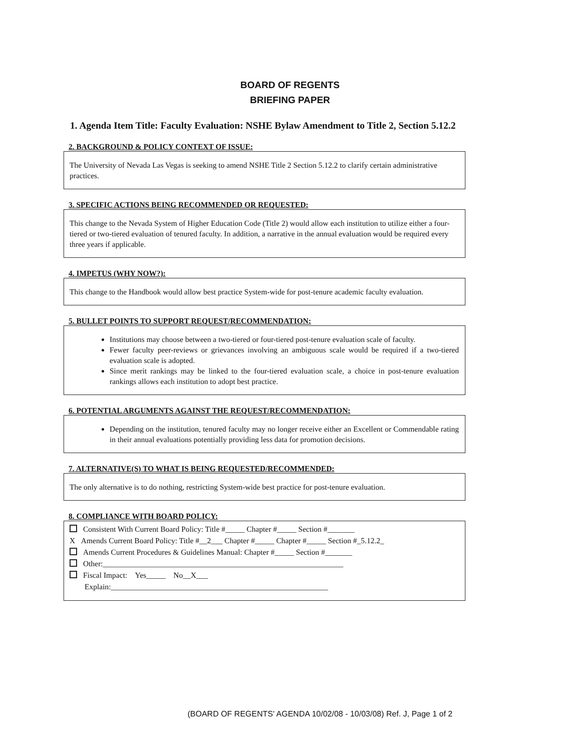BOARD OF REGENTS
BRIEFING PAPER
1. Agenda Item Title: Faculty Evaluation: NSHE Bylaw Amendment to Title 2, Section 5.12.2
2. BACKGROUND & POLICY CONTEXT OF ISSUE:
The University of Nevada Las Vegas is seeking to amend NSHE Title 2 Section 5.12.2 to clarify certain administrative practices.
3. SPECIFIC ACTIONS BEING RECOMMENDED OR REQUESTED:
This change to the Nevada System of Higher Education Code (Title 2) would allow each institution to utilize either a four-tiered or two-tiered evaluation of tenured faculty. In addition, a narrative in the annual evaluation would be required every three years if applicable.
4. IMPETUS (WHY NOW?):
This change to the Handbook would allow best practice System-wide for post-tenure academic faculty evaluation.
5. BULLET POINTS TO SUPPORT REQUEST/RECOMMENDATION:
Institutions may choose between a two-tiered or four-tiered post-tenure evaluation scale of faculty.
Fewer faculty peer-reviews or grievances involving an ambiguous scale would be required if a two-tiered evaluation scale is adopted.
Since merit rankings may be linked to the four-tiered evaluation scale, a choice in post-tenure evaluation rankings allows each institution to adopt best practice.
6. POTENTIAL ARGUMENTS AGAINST THE REQUEST/RECOMMENDATION:
Depending on the institution, tenured faculty may no longer receive either an Excellent or Commendable rating in their annual evaluations potentially providing less data for promotion decisions.
7. ALTERNATIVE(S) TO WHAT IS BEING REQUESTED/RECOMMENDED:
The only alternative is to do nothing, restricting System-wide best practice for post-tenure evaluation.
8. COMPLIANCE WITH BOARD POLICY:
Consistent With Current Board Policy: Title #_____ Chapter #_____ Section #_______
X Amends Current Board Policy: Title #__2___ Chapter #_____ Chapter #_____ Section #_5.12.2_
Amends Current Procedures & Guidelines Manual: Chapter #_____ Section #_______
Other:______________________________________________________________
Fiscal Impact: Yes_____ No__X___
Explain:________________________________________________________
(BOARD OF REGENTS' AGENDA 10/02/08 - 10/03/08) Ref. J, Page 1 of 2